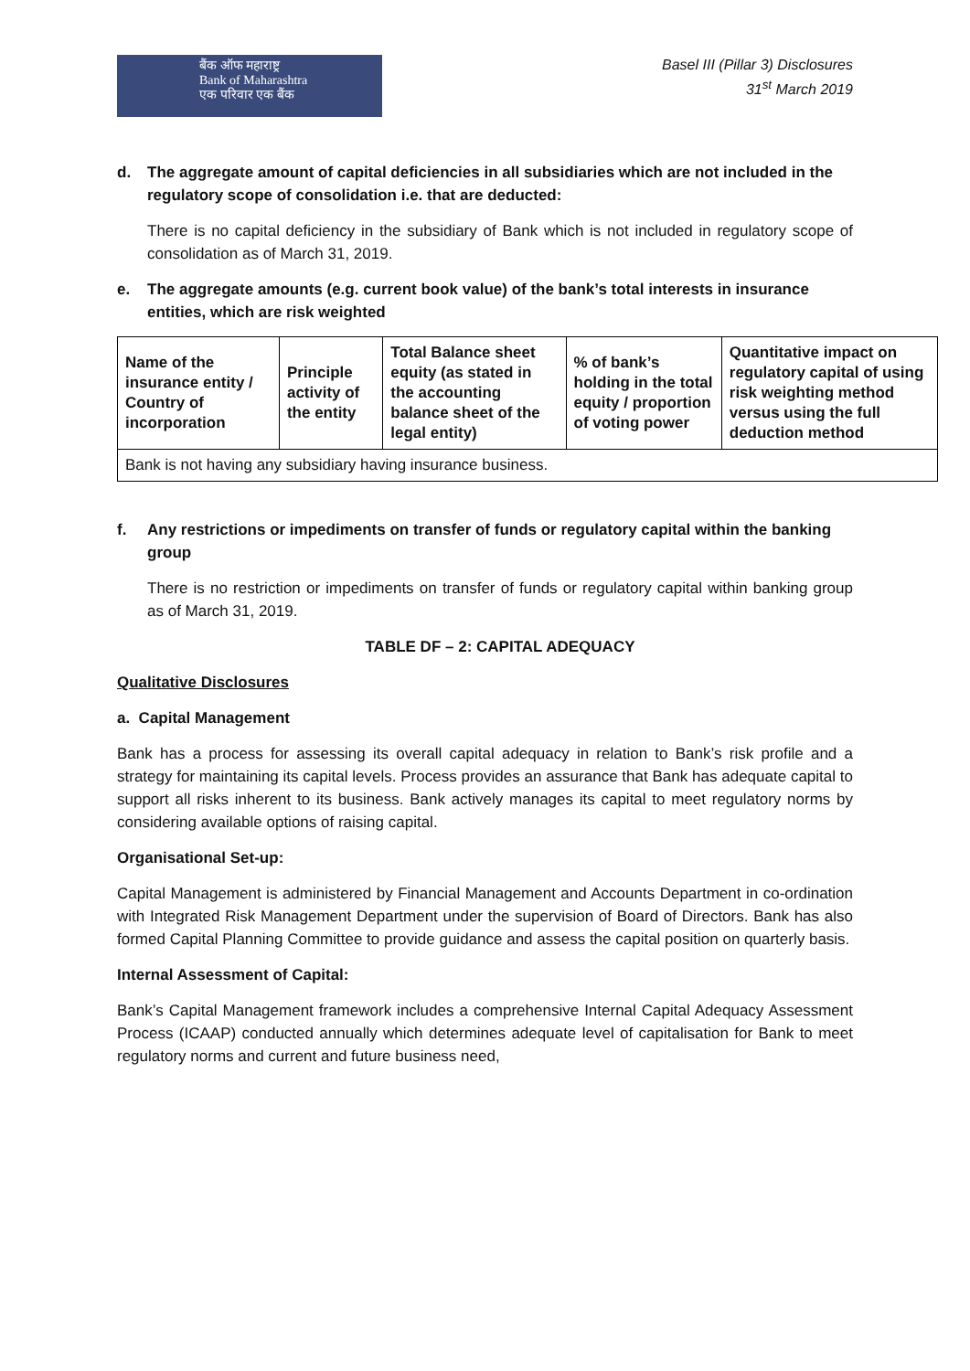बैंक ऑफ महाराष्ट्र
Bank of Maharashtra
एक परिवार एक बैंक
Basel III (Pillar 3) Disclosures
31<sup>st</sup> March 2019
d. The aggregate amount of capital deficiencies in all subsidiaries which are not included in the regulatory scope of consolidation i.e. that are deducted:
There is no capital deficiency in the subsidiary of Bank which is not included in regulatory scope of consolidation as of March 31, 2019.
e. The aggregate amounts (e.g. current book value) of the bank’s total interests in insurance entities, which are risk weighted
| Name of the insurance entity / Country of incorporation | Principle activity of the entity | Total Balance sheet equity (as stated in the accounting balance sheet of the legal entity) | % of bank’s holding in the total equity / proportion of voting power | Quantitative impact on regulatory capital of using risk weighting method versus using the full deduction method |
| --- | --- | --- | --- | --- |
| Bank is not having any subsidiary having insurance business. | | | | |
f. Any restrictions or impediments on transfer of funds or regulatory capital within the banking group
There is no restriction or impediments on transfer of funds or regulatory capital within banking group as of March 31, 2019.
TABLE DF – 2: CAPITAL ADEQUACY
Qualitative Disclosures
a. Capital Management
Bank has a process for assessing its overall capital adequacy in relation to Bank’s risk profile and a strategy for maintaining its capital levels. Process provides an assurance that Bank has adequate capital to support all risks inherent to its business. Bank actively manages its capital to meet regulatory norms by considering available options of raising capital.
Organisational Set-up:
Capital Management is administered by Financial Management and Accounts Department in co-ordination with Integrated Risk Management Department under the supervision of Board of Directors. Bank has also formed Capital Planning Committee to provide guidance and assess the capital position on quarterly basis.
Internal Assessment of Capital:
Bank’s Capital Management framework includes a comprehensive Internal Capital Adequacy Assessment Process (ICAAP) conducted annually which determines adequate level of capitalisation for Bank to meet regulatory norms and current and future business need,